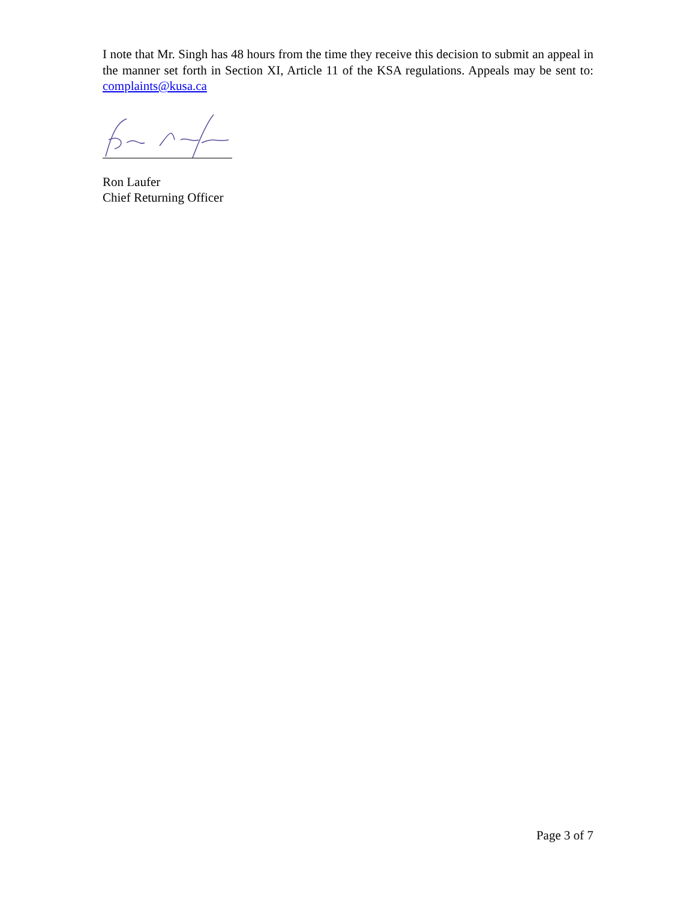I note that Mr. Singh has 48 hours from the time they receive this decision to submit an appeal in the manner set forth in Section XI, Article 11 of the KSA regulations. Appeals may be sent to: complaints@kusa.ca
Ron Laufer
Chief Returning Officer
Page 3 of 7